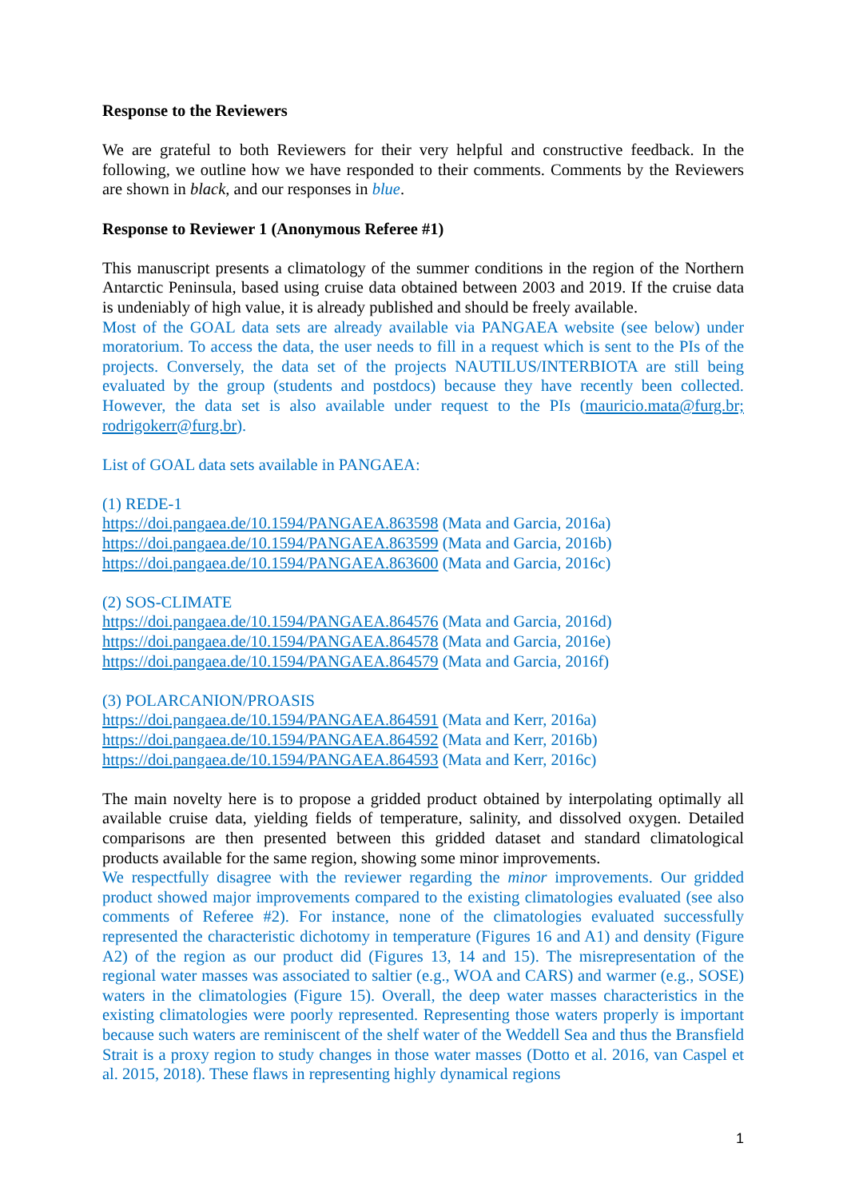Response to the Reviewers
We are grateful to both Reviewers for their very helpful and constructive feedback. In the following, we outline how we have responded to their comments. Comments by the Reviewers are shown in black, and our responses in blue.
Response to Reviewer 1 (Anonymous Referee #1)
This manuscript presents a climatology of the summer conditions in the region of the Northern Antarctic Peninsula, based using cruise data obtained between 2003 and 2019. If the cruise data is undeniably of high value, it is already published and should be freely available.
Most of the GOAL data sets are already available via PANGAEA website (see below) under moratorium. To access the data, the user needs to fill in a request which is sent to the PIs of the projects. Conversely, the data set of the projects NAUTILUS/INTERBIOTA are still being evaluated by the group (students and postdocs) because they have recently been collected. However, the data set is also available under request to the PIs (mauricio.mata@furg.br; rodrigokerr@furg.br).
List of GOAL data sets available in PANGAEA:
(1) REDE-1
https://doi.pangaea.de/10.1594/PANGAEA.863598 (Mata and Garcia, 2016a)
https://doi.pangaea.de/10.1594/PANGAEA.863599 (Mata and Garcia, 2016b)
https://doi.pangaea.de/10.1594/PANGAEA.863600 (Mata and Garcia, 2016c)
(2) SOS-CLIMATE
https://doi.pangaea.de/10.1594/PANGAEA.864576 (Mata and Garcia, 2016d)
https://doi.pangaea.de/10.1594/PANGAEA.864578 (Mata and Garcia, 2016e)
https://doi.pangaea.de/10.1594/PANGAEA.864579 (Mata and Garcia, 2016f)
(3) POLARCANION/PROASIS
https://doi.pangaea.de/10.1594/PANGAEA.864591 (Mata and Kerr, 2016a)
https://doi.pangaea.de/10.1594/PANGAEA.864592 (Mata and Kerr, 2016b)
https://doi.pangaea.de/10.1594/PANGAEA.864593 (Mata and Kerr, 2016c)
The main novelty here is to propose a gridded product obtained by interpolating optimally all available cruise data, yielding fields of temperature, salinity, and dissolved oxygen. Detailed comparisons are then presented between this gridded dataset and standard climatological products available for the same region, showing some minor improvements.
We respectfully disagree with the reviewer regarding the minor improvements. Our gridded product showed major improvements compared to the existing climatologies evaluated (see also comments of Referee #2). For instance, none of the climatologies evaluated successfully represented the characteristic dichotomy in temperature (Figures 16 and A1) and density (Figure A2) of the region as our product did (Figures 13, 14 and 15). The misrepresentation of the regional water masses was associated to saltier (e.g., WOA and CARS) and warmer (e.g., SOSE) waters in the climatologies (Figure 15). Overall, the deep water masses characteristics in the existing climatologies were poorly represented. Representing those waters properly is important because such waters are reminiscent of the shelf water of the Weddell Sea and thus the Bransfield Strait is a proxy region to study changes in those water masses (Dotto et al. 2016, van Caspel et al. 2015, 2018). These flaws in representing highly dynamical regions
1